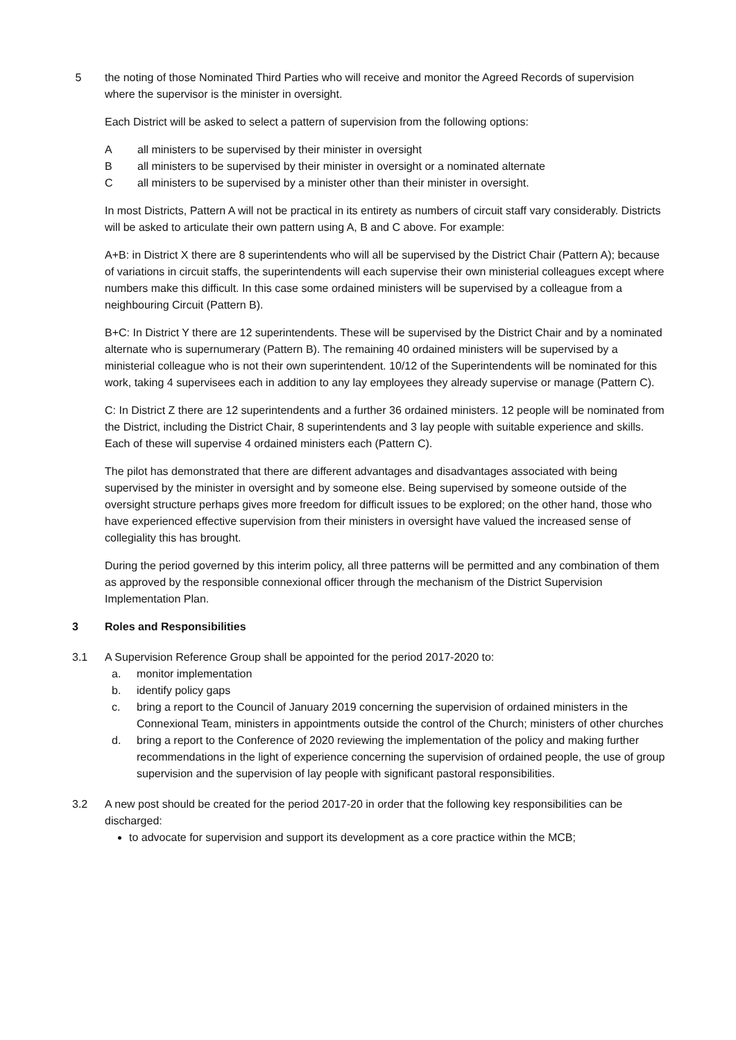5 the noting of those Nominated Third Parties who will receive and monitor the Agreed Records of supervision where the supervisor is the minister in oversight.
Each District will be asked to select a pattern of supervision from the following options:
A all ministers to be supervised by their minister in oversight
B all ministers to be supervised by their minister in oversight or a nominated alternate
C all ministers to be supervised by a minister other than their minister in oversight.
In most Districts, Pattern A will not be practical in its entirety as numbers of circuit staff vary considerably. Districts will be asked to articulate their own pattern using A, B and C above. For example:
A+B: in District X there are 8 superintendents who will all be supervised by the District Chair (Pattern A); because of variations in circuit staffs, the superintendents will each supervise their own ministerial colleagues except where numbers make this difficult. In this case some ordained ministers will be supervised by a colleague from a neighbouring Circuit (Pattern B).
B+C: In District Y there are 12 superintendents. These will be supervised by the District Chair and by a nominated alternate who is supernumerary (Pattern B). The remaining 40 ordained ministers will be supervised by a ministerial colleague who is not their own superintendent. 10/12 of the Superintendents will be nominated for this work, taking 4 supervisees each in addition to any lay employees they already supervise or manage (Pattern C).
C: In District Z there are 12 superintendents and a further 36 ordained ministers. 12 people will be nominated from the District, including the District Chair, 8 superintendents and 3 lay people with suitable experience and skills. Each of these will supervise 4 ordained ministers each (Pattern C).
The pilot has demonstrated that there are different advantages and disadvantages associated with being supervised by the minister in oversight and by someone else. Being supervised by someone outside of the oversight structure perhaps gives more freedom for difficult issues to be explored; on the other hand, those who have experienced effective supervision from their ministers in oversight have valued the increased sense of collegiality this has brought.
During the period governed by this interim policy, all three patterns will be permitted and any combination of them as approved by the responsible connexional officer through the mechanism of the District Supervision Implementation Plan.
3 Roles and Responsibilities
3.1 A Supervision Reference Group shall be appointed for the period 2017-2020 to:
a. monitor implementation
b. identify policy gaps
c. bring a report to the Council of January 2019 concerning the supervision of ordained ministers in the Connexional Team, ministers in appointments outside the control of the Church; ministers of other churches
d. bring a report to the Conference of 2020 reviewing the implementation of the policy and making further recommendations in the light of experience concerning the supervision of ordained people, the use of group supervision and the supervision of lay people with significant pastoral responsibilities.
3.2 A new post should be created for the period 2017-20 in order that the following key responsibilities can be discharged:
to advocate for supervision and support its development as a core practice within the MCB;